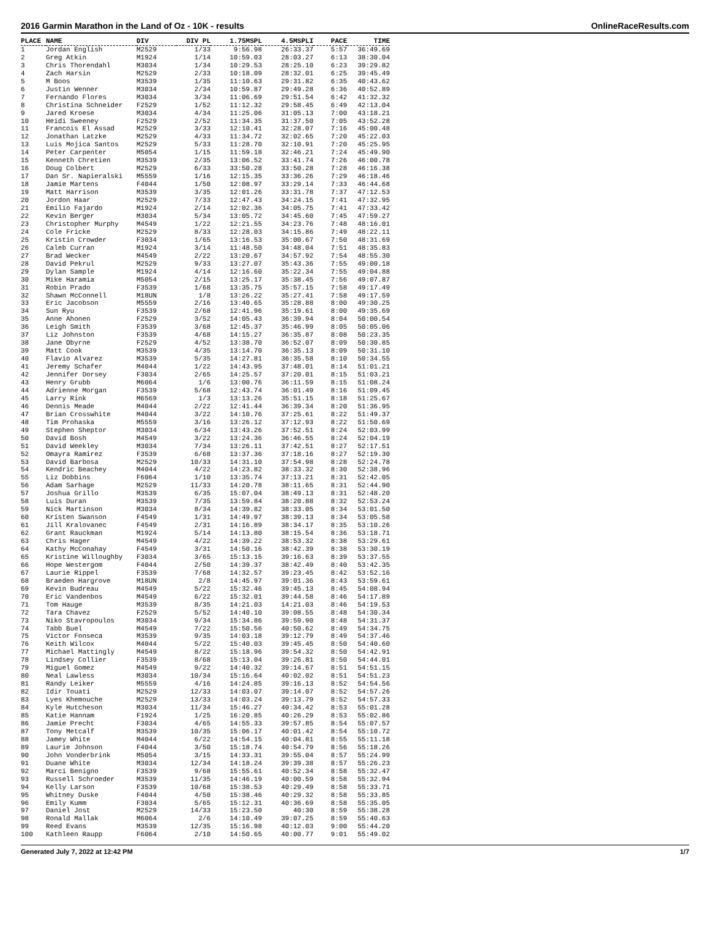2016 Garmin Marathon in the Land of Oz - 10K - results OnlineRaceResults.com
| PLACE | NAME | DIV | DIV PL | 1.75MSPL | 4.5MSPLI | PACE | TIME |
| --- | --- | --- | --- | --- | --- | --- | --- |
| 1 | Jordan English | M2529 | 1/33 | 9:56.98 | 26:33.37 | 5:57 | 36:49.69 |
| 2 | Greg Atkin | M1924 | 1/14 | 10:59.03 | 28:03.27 | 6:13 | 38:30.04 |
| 3 | Chris Thorendahl | M3034 | 1/34 | 10:29.53 | 28:25.10 | 6:23 | 39:29.82 |
| 4 | Zach Harsin | M2529 | 2/33 | 10:18.09 | 28:32.01 | 6:25 | 39:45.49 |
| 5 | M Boos | M3539 | 1/35 | 11:10.63 | 29:31.82 | 6:35 | 40:43.62 |
| 6 | Justin Wenner | M3034 | 2/34 | 10:59.87 | 29:49.28 | 6:36 | 40:52.89 |
| 7 | Fernando Flores | M3034 | 3/34 | 11:06.69 | 29:51.54 | 6:42 | 41:32.32 |
| 8 | Christina Schneider | F2529 | 1/52 | 11:12.32 | 29:58.45 | 6:49 | 42:13.04 |
| 9 | Jared Kroese | M3034 | 4/34 | 11:25.06 | 31:05.13 | 7:00 | 43:18.21 |
| 10 | Heidi Sweeney | F2529 | 2/52 | 11:34.35 | 31:37.50 | 7:05 | 43:52.28 |
| 11 | Francois El Assad | M2529 | 3/33 | 12:10.41 | 32:28.07 | 7:16 | 45:00.48 |
| 12 | Jonathan Latzke | M2529 | 4/33 | 11:34.72 | 32:02.65 | 7:20 | 45:22.03 |
| 13 | Luis Mojica Santos | M2529 | 5/33 | 11:28.70 | 32:10.91 | 7:20 | 45:25.95 |
| 14 | Peter Carpenter | M5054 | 1/15 | 11:59.18 | 32:46.21 | 7:24 | 45:49.90 |
| 15 | Kenneth Chretien | M3539 | 2/35 | 13:06.52 | 33:41.74 | 7:26 | 46:00.78 |
| 16 | Doug Colbert | M2529 | 6/33 | 33:50.28 | 33:50.28 | 7:28 | 46:16.38 |
| 17 | Dan Sr. Napieralski | M5559 | 1/16 | 12:15.35 | 33:36.26 | 7:29 | 46:18.46 |
| 18 | Jamie Martens | F4044 | 1/50 | 12:08.97 | 33:29.14 | 7:33 | 46:44.68 |
| 19 | Matt Harrison | M3539 | 3/35 | 12:01.26 | 33:31.78 | 7:37 | 47:12.53 |
| 20 | Jordon Haar | M2529 | 7/33 | 12:47.43 | 34:24.15 | 7:41 | 47:32.95 |
| 21 | Emilio Fajardo | M1924 | 2/14 | 12:02.36 | 34:05.75 | 7:41 | 47:33.42 |
| 22 | Kevin Berger | M3034 | 5/34 | 13:05.72 | 34:45.60 | 7:45 | 47:59.27 |
| 23 | Christopher Murphy | M4549 | 1/22 | 12:21.55 | 34:23.76 | 7:48 | 48:16.01 |
| 24 | Cole Fricke | M2529 | 8/33 | 12:28.03 | 34:15.86 | 7:49 | 48:22.11 |
| 25 | Kristin Crowder | F3034 | 1/65 | 13:16.53 | 35:00.67 | 7:50 | 48:31.69 |
| 26 | Caleb Curran | M1924 | 3/14 | 11:48.50 | 34:48.04 | 7:51 | 48:35.83 |
| 27 | Brad Wecker | M4549 | 2/22 | 13:20.67 | 34:57.92 | 7:54 | 48:55.30 |
| 28 | David Pekrul | M2529 | 9/33 | 13:27.07 | 35:43.36 | 7:55 | 49:00.18 |
| 29 | Dylan Sample | M1924 | 4/14 | 12:16.60 | 35:22.34 | 7:55 | 49:04.88 |
| 30 | Mike Haramia | M5054 | 2/15 | 13:25.17 | 35:38.45 | 7:56 | 49:07.87 |
| 31 | Robin Prado | F3539 | 1/68 | 13:35.75 | 35:57.15 | 7:58 | 49:17.49 |
| 32 | Shawn McConnell | M18UN | 1/8 | 13:26.22 | 35:27.41 | 7:58 | 49:17.59 |
| 33 | Eric Jacobson | M5559 | 2/16 | 13:40.65 | 35:28.88 | 8:00 | 49:30.25 |
| 34 | Sun Ryu | F3539 | 2/68 | 12:41.96 | 35:19.61 | 8:00 | 49:35.69 |
| 35 | Anne Ahonen | F2529 | 3/52 | 14:05.43 | 36:39.94 | 8:04 | 50:00.54 |
| 36 | Leigh Smith | F3539 | 3/68 | 12:45.37 | 35:46.99 | 8:05 | 50:05.06 |
| 37 | Liz Johnston | F3539 | 4/68 | 14:15.27 | 36:35.87 | 8:08 | 50:23.35 |
| 38 | Jane Obyrne | F2529 | 4/52 | 13:38.70 | 36:52.07 | 8:09 | 50:30.85 |
| 39 | Matt Cook | M3539 | 4/35 | 13:14.70 | 36:35.13 | 8:09 | 50:31.10 |
| 40 | Flavio Alvarez | M3539 | 5/35 | 14:27.81 | 36:35.58 | 8:10 | 50:34.55 |
| 41 | Jeremy Schafer | M4044 | 1/22 | 14:43.95 | 37:48.01 | 8:14 | 51:01.21 |
| 42 | Jennifer Dorsey | F3034 | 2/65 | 14:25.57 | 37:20.01 | 8:15 | 51:03.21 |
| 43 | Henry Grubb | M6064 | 1/6 | 13:00.76 | 36:11.59 | 8:15 | 51:08.24 |
| 44 | Adrienne Morgan | F3539 | 5/68 | 12:43.74 | 36:01.49 | 8:16 | 51:09.45 |
| 45 | Larry Rink | M6569 | 1/3 | 13:13.26 | 35:51.15 | 8:18 | 51:25.67 |
| 46 | Dennis Meade | M4044 | 2/22 | 12:41.44 | 36:39.34 | 8:20 | 51:36.95 |
| 47 | Brian Crosswhite | M4044 | 3/22 | 14:10.76 | 37:25.61 | 8:22 | 51:49.37 |
| 48 | Tim Prohaska | M5559 | 3/16 | 13:26.12 | 37:12.93 | 8:22 | 51:50.69 |
| 49 | Stephen Sheptor | M3034 | 6/34 | 13:43.26 | 37:52.51 | 8:24 | 52:03.99 |
| 50 | David Bosh | M4549 | 3/22 | 13:24.36 | 36:46.55 | 8:24 | 52:04.19 |
| 51 | David Weekley | M3034 | 7/34 | 13:26.11 | 37:42.51 | 8:27 | 52:17.51 |
| 52 | Omayra Ramirez | F3539 | 6/68 | 13:37.36 | 37:18.16 | 8:27 | 52:19.30 |
| 53 | David Barbosa | M2529 | 10/33 | 14:31.10 | 37:54.98 | 8:28 | 52:24.78 |
| 54 | Kendric Beachey | M4044 | 4/22 | 14:23.82 | 38:33.32 | 8:30 | 52:38.96 |
| 55 | Liz Dobbins | F6064 | 1/10 | 13:35.74 | 37:13.21 | 8:31 | 52:42.05 |
| 56 | Adam Sarhage | M2529 | 11/33 | 14:20.78 | 38:11.65 | 8:31 | 52:44.90 |
| 57 | Joshua Grillo | M3539 | 6/35 | 15:07.04 | 38:49.13 | 8:31 | 52:48.20 |
| 58 | Luis Duran | M3539 | 7/35 | 13:59.84 | 38:20.88 | 8:32 | 52:53.24 |
| 59 | Nick Martinson | M3034 | 8/34 | 14:39.82 | 38:33.05 | 8:34 | 53:01.50 |
| 60 | Kristen Swanson | F4549 | 1/31 | 14:49.97 | 38:39.13 | 8:34 | 53:05.58 |
| 61 | Jill Kralovanec | F4549 | 2/31 | 14:16.89 | 38:34.17 | 8:35 | 53:10.26 |
| 62 | Grant Rauckman | M1924 | 5/14 | 14:13.80 | 38:15.54 | 8:36 | 53:18.71 |
| 63 | Chris Hager | M4549 | 4/22 | 14:39.22 | 38:53.32 | 8:38 | 53:29.61 |
| 64 | Kathy McConahay | F4549 | 3/31 | 14:50.16 | 38:42.39 | 8:38 | 53:30.19 |
| 65 | Kristine Willoughby | F3034 | 3/65 | 15:13.15 | 39:16.63 | 8:39 | 53:37.55 |
| 66 | Hope Westergom | F4044 | 2/50 | 14:39.37 | 38:42.49 | 8:40 | 53:42.35 |
| 67 | Laurie Rippel | F3539 | 7/68 | 14:32.57 | 39:23.45 | 8:42 | 53:52.16 |
| 68 | Braeden Hargrove | M18UN | 2/8 | 14:45.97 | 39:01.36 | 8:43 | 53:59.61 |
| 69 | Kevin Budreau | M4549 | 5/22 | 15:32.46 | 39:45.13 | 8:45 | 54:08.94 |
| 70 | Eric Vandenbos | M4549 | 6/22 | 15:32.01 | 39:44.58 | 8:46 | 54:17.89 |
| 71 | Tom Hauge | M3539 | 8/35 | 14:21.03 | 14:21.03 | 8:46 | 54:19.53 |
| 72 | Tara Chavez | F2529 | 5/52 | 14:40.10 | 39:08.55 | 8:48 | 54:30.34 |
| 73 | Niko Stavropoulos | M3034 | 9/34 | 15:34.86 | 39:59.90 | 8:48 | 54:31.37 |
| 74 | Tabb Buel | M4549 | 7/22 | 15:50.56 | 40:50.62 | 8:49 | 54:34.75 |
| 75 | Victor Fonseca | M3539 | 9/35 | 14:03.18 | 39:12.79 | 8:49 | 54:37.46 |
| 76 | Keith Wilcox | M4044 | 5/22 | 15:40.03 | 39:45.45 | 8:50 | 54:40.60 |
| 77 | Michael Mattingly | M4549 | 8/22 | 15:18.96 | 39:54.32 | 8:50 | 54:42.91 |
| 78 | Lindsey Collier | F3539 | 8/68 | 15:13.04 | 39:26.81 | 8:50 | 54:44.01 |
| 79 | Miguel Gomez | M4549 | 9/22 | 14:40.32 | 39:14.67 | 8:51 | 54:51.15 |
| 80 | Neal Lawless | M3034 | 10/34 | 15:16.64 | 40:02.02 | 8:51 | 54:51.23 |
| 81 | Randy Leiker | M5559 | 4/16 | 14:24.85 | 39:16.13 | 8:52 | 54:54.56 |
| 82 | Idir Touati | M2529 | 12/33 | 14:03.07 | 39:14.07 | 8:52 | 54:57.26 |
| 83 | Lyes Khemouche | M2529 | 13/33 | 14:03.24 | 39:13.79 | 8:52 | 54:57.33 |
| 84 | Kyle Hutcheson | M3034 | 11/34 | 15:46.27 | 40:34.42 | 8:53 | 55:01.28 |
| 85 | Katie Hannam | F1924 | 1/25 | 16:20.85 | 40:26.29 | 8:53 | 55:02.86 |
| 86 | Jamie Precht | F3034 | 4/65 | 14:55.33 | 39:57.85 | 8:54 | 55:07.57 |
| 87 | Tony Metcalf | M3539 | 10/35 | 15:06.17 | 40:01.42 | 8:54 | 55:10.72 |
| 88 | Jamey White | M4044 | 6/22 | 14:54.15 | 40:04.81 | 8:55 | 55:11.18 |
| 89 | Laurie Johnson | F4044 | 3/50 | 15:18.74 | 40:54.79 | 8:56 | 55:18.26 |
| 90 | John Vonderbrink | M5054 | 3/15 | 14:33.31 | 39:55.04 | 8:57 | 55:24.99 |
| 91 | Duane White | M3034 | 12/34 | 14:18.24 | 39:39.38 | 8:57 | 55:26.23 |
| 92 | Marci Benigno | F3539 | 9/68 | 15:55.61 | 40:52.34 | 8:58 | 55:32.47 |
| 93 | Russell Schroeder | M3539 | 11/35 | 14:46.19 | 40:00.59 | 8:58 | 55:32.94 |
| 94 | Kelly Larson | F3539 | 10/68 | 15:38.53 | 40:29.49 | 8:58 | 55:33.71 |
| 95 | Whitney Duske | F4044 | 4/50 | 15:38.46 | 40:29.32 | 8:58 | 55:33.85 |
| 96 | Emily Kumm | F3034 | 5/65 | 15:12.31 | 40:36.69 | 8:58 | 55:35.05 |
| 97 | Daniel Jost | M2529 | 14/33 | 15:23.50 | 40:30 | 8:59 | 55:38.28 |
| 98 | Ronald Mallak | M6064 | 2/6 | 14:10.49 | 39:07.25 | 8:59 | 55:40.63 |
| 99 | Reed Evans | M3539 | 12/35 | 15:16.98 | 40:12.03 | 9:00 | 55:44.20 |
| 100 | Kathleen Raupp | F6064 | 2/10 | 14:50.65 | 40:00.77 | 9:01 | 55:49.02 |
Generated July 7, 2022 at 12:42 PM 1/7